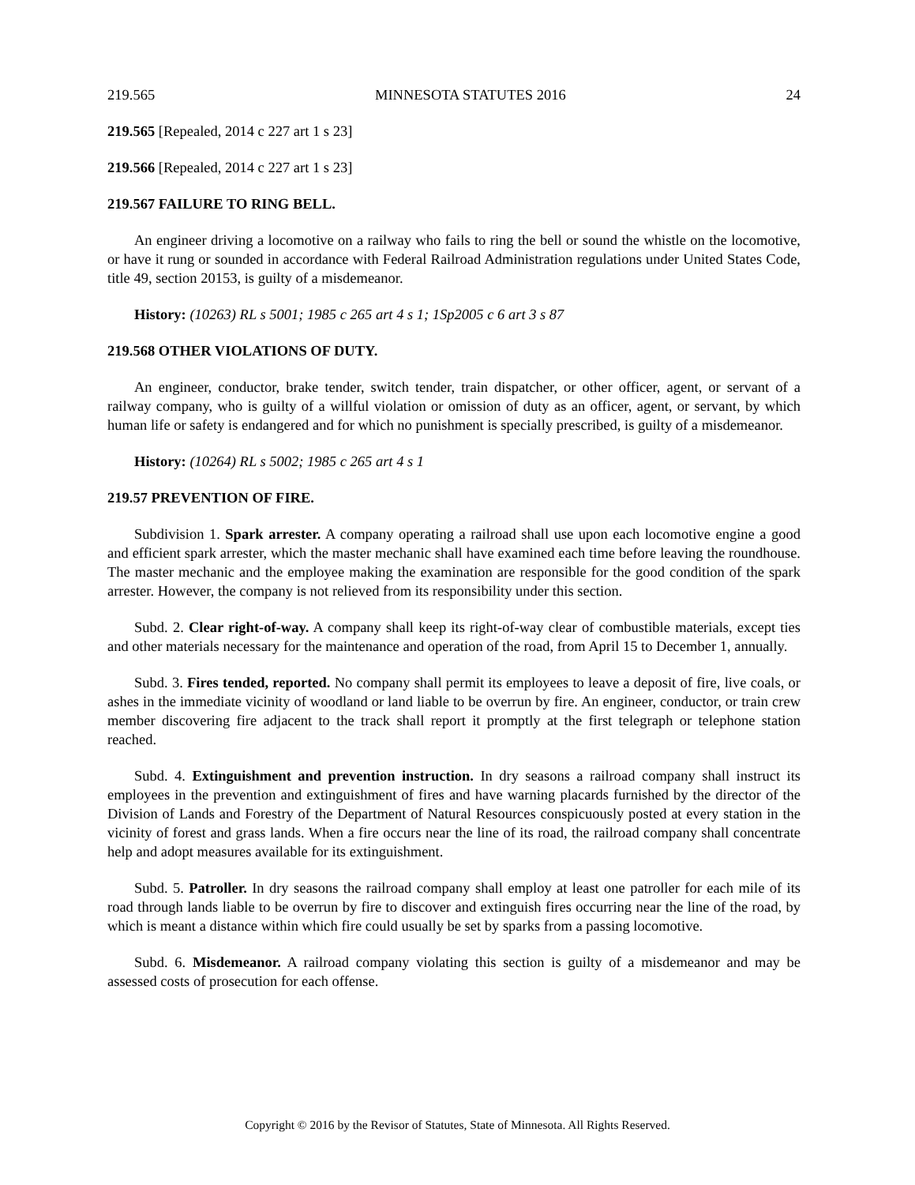219.565 MINNESOTA STATUTES 2016 24
219.565 [Repealed, 2014 c 227 art 1 s 23]
219.566 [Repealed, 2014 c 227 art 1 s 23]
219.567 FAILURE TO RING BELL.
An engineer driving a locomotive on a railway who fails to ring the bell or sound the whistle on the locomotive, or have it rung or sounded in accordance with Federal Railroad Administration regulations under United States Code, title 49, section 20153, is guilty of a misdemeanor.
History: (10263) RL s 5001; 1985 c 265 art 4 s 1; 1Sp2005 c 6 art 3 s 87
219.568 OTHER VIOLATIONS OF DUTY.
An engineer, conductor, brake tender, switch tender, train dispatcher, or other officer, agent, or servant of a railway company, who is guilty of a willful violation or omission of duty as an officer, agent, or servant, by which human life or safety is endangered and for which no punishment is specially prescribed, is guilty of a misdemeanor.
History: (10264) RL s 5002; 1985 c 265 art 4 s 1
219.57 PREVENTION OF FIRE.
Subdivision 1. Spark arrester. A company operating a railroad shall use upon each locomotive engine a good and efficient spark arrester, which the master mechanic shall have examined each time before leaving the roundhouse. The master mechanic and the employee making the examination are responsible for the good condition of the spark arrester. However, the company is not relieved from its responsibility under this section.
Subd. 2. Clear right-of-way. A company shall keep its right-of-way clear of combustible materials, except ties and other materials necessary for the maintenance and operation of the road, from April 15 to December 1, annually.
Subd. 3. Fires tended, reported. No company shall permit its employees to leave a deposit of fire, live coals, or ashes in the immediate vicinity of woodland or land liable to be overrun by fire. An engineer, conductor, or train crew member discovering fire adjacent to the track shall report it promptly at the first telegraph or telephone station reached.
Subd. 4. Extinguishment and prevention instruction. In dry seasons a railroad company shall instruct its employees in the prevention and extinguishment of fires and have warning placards furnished by the director of the Division of Lands and Forestry of the Department of Natural Resources conspicuously posted at every station in the vicinity of forest and grass lands. When a fire occurs near the line of its road, the railroad company shall concentrate help and adopt measures available for its extinguishment.
Subd. 5. Patroller. In dry seasons the railroad company shall employ at least one patroller for each mile of its road through lands liable to be overrun by fire to discover and extinguish fires occurring near the line of the road, by which is meant a distance within which fire could usually be set by sparks from a passing locomotive.
Subd. 6. Misdemeanor. A railroad company violating this section is guilty of a misdemeanor and may be assessed costs of prosecution for each offense.
Copyright © 2016 by the Revisor of Statutes, State of Minnesota. All Rights Reserved.